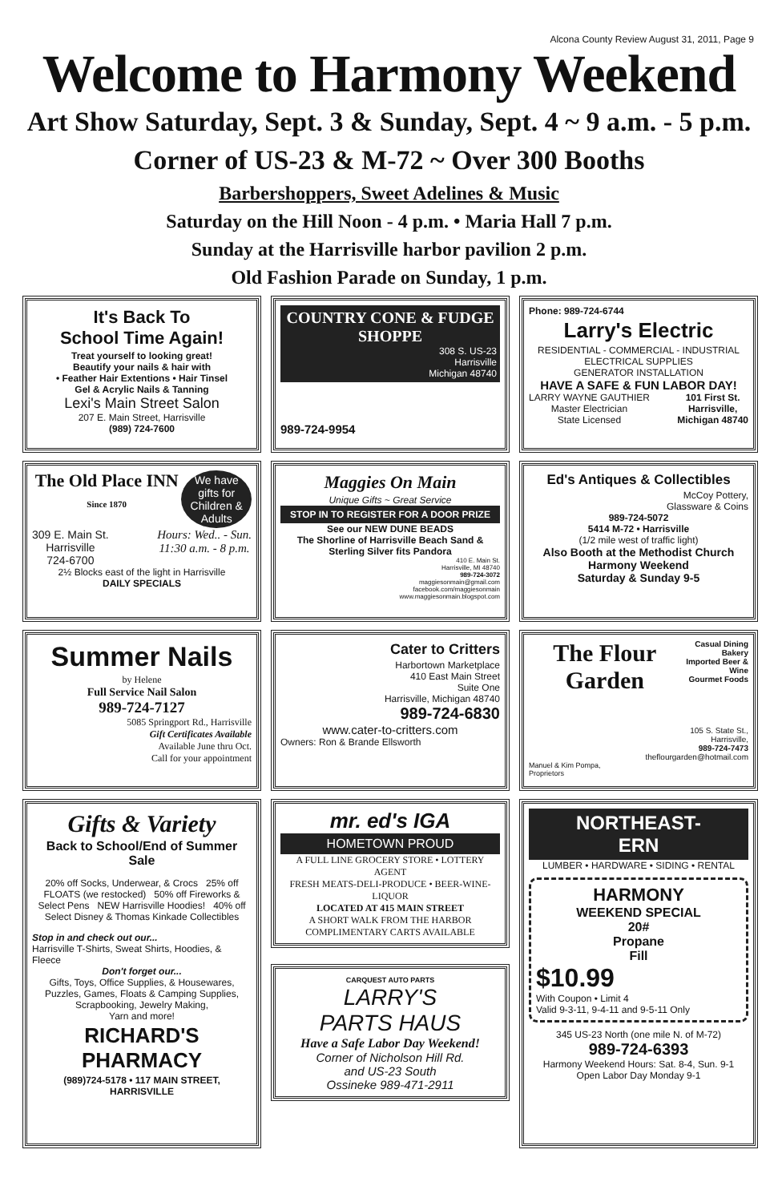Alcona County Review August 31, 2011, Page 9
Welcome to Harmony Weekend
Art Show Saturday, Sept. 3 & Sunday, Sept. 4 ~ 9 a.m. - 5 p.m.
Corner of US-23 & M-72 ~ Over 300 Booths
Barbershoppers, Sweet Adelines & Music
Saturday on the Hill Noon - 4 p.m. • Maria Hall 7 p.m.
Sunday at the Harrisville harbor pavilion 2 p.m.
Old Fashion Parade on Sunday, 1 p.m.
It's Back To
School Time Again!
Treat yourself to looking great!
Beautify your nails & hair with
• Feather Hair Extentions • Hair Tinsel
Gel & Acrylic Nails & Tanning
Lexi's Main Street Salon
207 E. Main Street, Harrisville
(989) 724-7600
COUNTRY CONE & FUDGE SHOPPE
308 S. US-23
Harrisville
Michigan 48740
989-724-9954
Phone: 989-724-6744
Larry's Electric
RESIDENTIAL - COMMERCIAL - INDUSTRIAL
ELECTRICAL SUPPLIES
GENERATOR INSTALLATION
HAVE A SAFE & FUN LABOR DAY!
LARRY WAYNE GAUTHIER
Master Electrician
State Licensed 101 First St.
Harrisville,
Michigan 48740
The Old Place INN Since 1870
We have gifts for Children & Adults
309 E. Main St.
Harrisville
724-6700 Hours: Wed.. - Sun.
11:30 a.m. - 8 p.m.
2½ Blocks east of the light in Harrisville
DAILY SPECIALS
Maggies On Main
Unique Gifts ~ Great Service
STOP IN TO REGISTER FOR A DOOR PRIZE
See our NEW DUNE BEADS
The Shorline of Harrisville Beach Sand &
Sterling Silver fits Pandora
410 E. Main St.
Harrisville, MI 48740
989-724-3072
maggiesonmain@gmail.com
facebook.com/maggiesonmain
www.maggiesonmain.blogspot.com
Ed's Antiques & Collectibles
McCoy Pottery,
Glassware & Coins
989-724-5072
5414 M-72 • Harrisville
(1/2 mile west of traffic light)
Also Booth at the Methodist Church
Harmony Weekend
Saturday & Sunday 9-5
Summer Nails
by Helene
Full Service Nail Salon
989-724-7127
5085 Springport Rd., Harrisville
Gift Certificates Available
Available June thru Oct.
Call for your appointment
Cater to Critters
Harbortown Marketplace
410 East Main Street
Suite One
Harrisville, Michigan 48740
989-724-6830
www.cater-to-critters.com
Owners: Ron & Brande Ellsworth
The Flour Garden Casual Dining
Bakery
Imported Beer & Wine
Gourmet Foods
105 S. State St.,
Harrisville,
989-724-7473
theflourgarden@hotmail.com
Manuel & Kim Pompa,
Proprietors
Gifts & Variety
Back to School/End of Summer Sale
20% off Socks, Underwear, & Crocs 25% off FLOATS (we restocked) 50% off Fireworks & Select Pens NEW Harrisville Hoodies! 40% off Select Disney & Thomas Kinkade Collectibles
Stop in and check out our...
Harrisville T-Shirts, Sweat Shirts, Hoodies, & Fleece
Don't forget our...
Gifts, Toys, Office Supplies, & Housewares,
Puzzles, Games, Floats & Camping Supplies,
Scrapbooking, Jewelry Making,
Yarn and more!
RICHARD'S PHARMACY
(989)724-5178 • 117 MAIN STREET, HARRISVILLE
mr. ed's IGA
HOMETOWN PROUD
A FULL LINE GROCERY STORE • LOTTERY AGENT
FRESH MEATS-DELI-PRODUCE • BEER-WINE-LIQUOR
LOCATED AT 415 MAIN STREET
A SHORT WALK FROM THE HARBOR
COMPLIMENTARY CARTS AVAILABLE
CARQUEST AUTO PARTS
LARRY'S
PARTS HAUS
Have a Safe Labor Day Weekend!
Corner of Nicholson Hill Rd.
and US-23 South
Ossineke 989-471-2911
NORTHEAST-
ERN
LUMBER • HARDWARE • SIDING • RENTAL
HARMONY
WEEKEND SPECIAL
20#
Propane
Fill
$10.99
With Coupon • Limit 4
Valid 9-3-11, 9-4-11 and 9-5-11 Only
345 US-23 North (one mile N. of M-72)
989-724-6393
Harmony Weekend Hours: Sat. 8-4, Sun. 9-1
Open Labor Day Monday 9-1